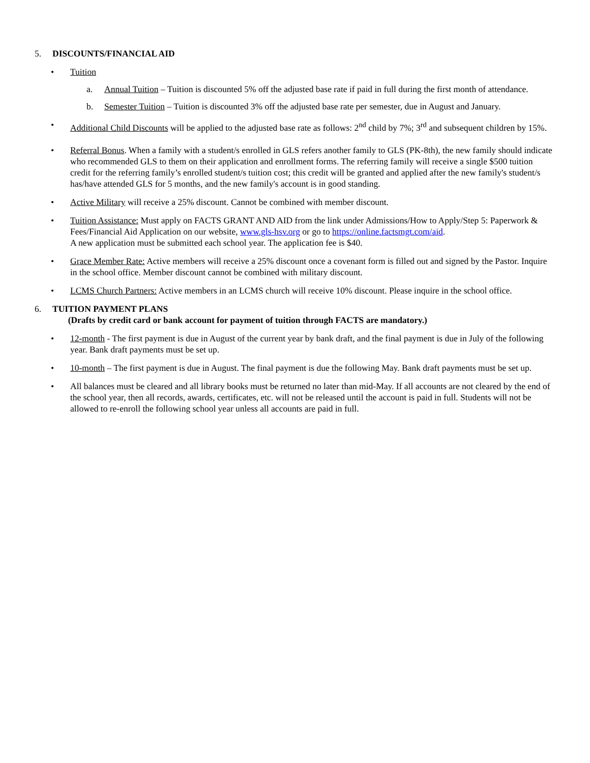5. DISCOUNTS/FINANCIAL AID
• Tuition
a. Annual Tuition – Tuition is discounted 5% off the adjusted base rate if paid in full during the first month of attendance.
b. Semester Tuition – Tuition is discounted 3% off the adjusted base rate per semester, due in August and January.
• Additional Child Discounts will be applied to the adjusted base rate as follows: 2<sup>nd</sup> child by 7%; 3<sup>rd</sup> and subsequent children by 15%.
• Referral Bonus. When a family with a student/s enrolled in GLS refers another family to GLS (PK-8th), the new family should indicate who recommended GLS to them on their application and enrollment forms. The referring family will receive a single $500 tuition credit for the referring family’s enrolled student/s tuition cost; this credit will be granted and applied after the new family's student/s has/have attended GLS for 5 months, and the new family's account is in good standing.
• Active Military will receive a 25% discount. Cannot be combined with member discount.
• Tuition Assistance: Must apply on FACTS GRANT AND AID from the link under Admissions/How to Apply/Step 5: Paperwork & Fees/Financial Aid Application on our website, www.gls-hsv.org or go to https://online.factsmgt.com/aid.
A new application must be submitted each school year. The application fee is $40.
• Grace Member Rate: Active members will receive a 25% discount once a covenant form is filled out and signed by the Pastor. Inquire in the school office. Member discount cannot be combined with military discount.
• LCMS Church Partners: Active members in an LCMS church will receive 10% discount. Please inquire in the school office.
6. TUITION PAYMENT PLANS
(Drafts by credit card or bank account for payment of tuition through FACTS are mandatory.)
• 12-month - The first payment is due in August of the current year by bank draft, and the final payment is due in July of the following year. Bank draft payments must be set up.
• 10-month – The first payment is due in August. The final payment is due the following May. Bank draft payments must be set up.
• All balances must be cleared and all library books must be returned no later than mid-May. If all accounts are not cleared by the end of the school year, then all records, awards, certificates, etc. will not be released until the account is paid in full. Students will not be allowed to re-enroll the following school year unless all accounts are paid in full.